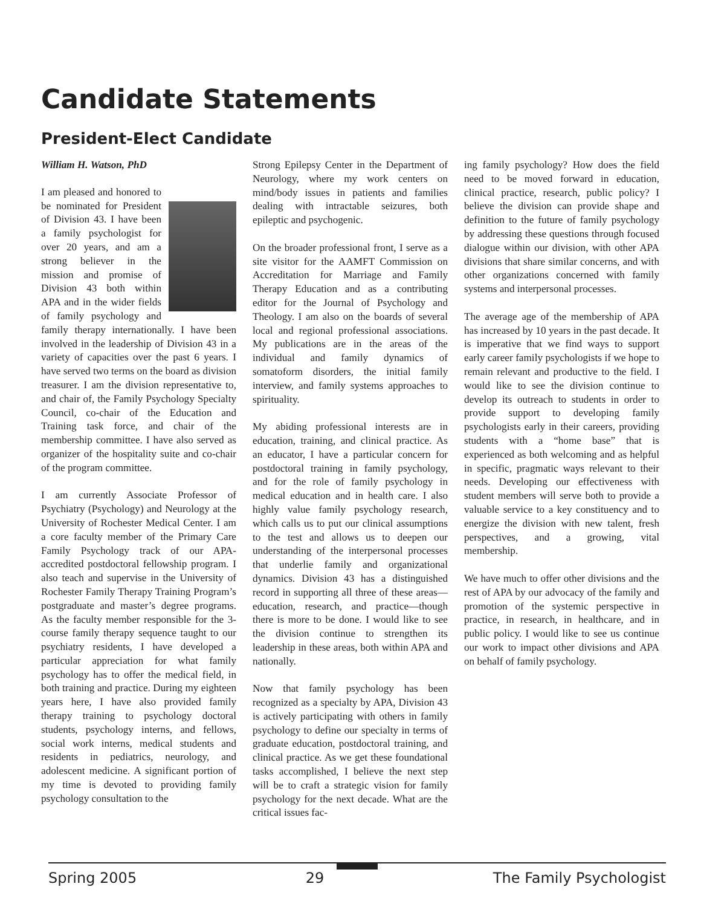Candidate Statements
President-Elect Candidate
William H. Watson, PhD
I am pleased and honored to be nominated for President of Division 43. I have been a family psychologist for over 20 years, and am a strong believer in the mission and promise of Division 43 both within APA and in the wider fields of family psychology and family therapy internationally. I have been involved in the leadership of Division 43 in a variety of capacities over the past 6 years. I have served two terms on the board as division treasurer. I am the division representative to, and chair of, the Family Psychology Specialty Council, co-chair of the Education and Training task force, and chair of the membership committee. I have also served as organizer of the hospitality suite and co-chair of the program committee.
I am currently Associate Professor of Psychiatry (Psychology) and Neurology at the University of Rochester Medical Center. I am a core faculty member of the Primary Care Family Psychology track of our APA-accredited postdoctoral fellowship program. I also teach and supervise in the University of Rochester Family Therapy Training Program’s postgraduate and master’s degree programs. As the faculty member responsible for the 3-course family therapy sequence taught to our psychiatry residents, I have developed a particular appreciation for what family psychology has to offer the medical field, in both training and practice. During my eighteen years here, I have also provided family therapy training to psychology doctoral students, psychology interns, and fellows, social work interns, medical students and residents in pediatrics, neurology, and adolescent medicine. A significant portion of my time is devoted to providing family psychology consultation to the
Strong Epilepsy Center in the Department of Neurology, where my work centers on mind/body issues in patients and families dealing with intractable seizures, both epileptic and psychogenic.
On the broader professional front, I serve as a site visitor for the AAMFT Commission on Accreditation for Marriage and Family Therapy Education and as a contributing editor for the Journal of Psychology and Theology. I am also on the boards of several local and regional professional associations. My publications are in the areas of the individual and family dynamics of somatoform disorders, the initial family interview, and family systems approaches to spirituality.
My abiding professional interests are in education, training, and clinical practice. As an educator, I have a particular concern for postdoctoral training in family psychology, and for the role of family psychology in medical education and in health care. I also highly value family psychology research, which calls us to put our clinical assumptions to the test and allows us to deepen our understanding of the interpersonal processes that underlie family and organizational dynamics. Division 43 has a distinguished record in supporting all three of these areas—education, research, and practice—though there is more to be done. I would like to see the division continue to strengthen its leadership in these areas, both within APA and nationally.
Now that family psychology has been recognized as a specialty by APA, Division 43 is actively participating with others in family psychology to define our specialty in terms of graduate education, postdoctoral training, and clinical practice. As we get these foundational tasks accomplished, I believe the next step will be to craft a strategic vision for family psychology for the next decade. What are the critical issues fac-
ing family psychology? How does the field need to be moved forward in education, clinical practice, research, public policy? I believe the division can provide shape and definition to the future of family psychology by addressing these questions through focused dialogue within our division, with other APA divisions that share similar concerns, and with other organizations concerned with family systems and interpersonal processes.
The average age of the membership of APA has increased by 10 years in the past decade. It is imperative that we find ways to support early career family psychologists if we hope to remain relevant and productive to the field. I would like to see the division continue to develop its outreach to students in order to provide support to developing family psychologists early in their careers, providing students with a “home base” that is experienced as both welcoming and as helpful in specific, pragmatic ways relevant to their needs. Developing our effectiveness with student members will serve both to provide a valuable service to a key constituency and to energize the division with new talent, fresh perspectives, and a growing, vital membership.
We have much to offer other divisions and the rest of APA by our advocacy of the family and promotion of the systemic perspective in practice, in research, in healthcare, and in public policy. I would like to see us continue our work to impact other divisions and APA on behalf of family psychology.
Spring 2005 29 The Family Psychologist